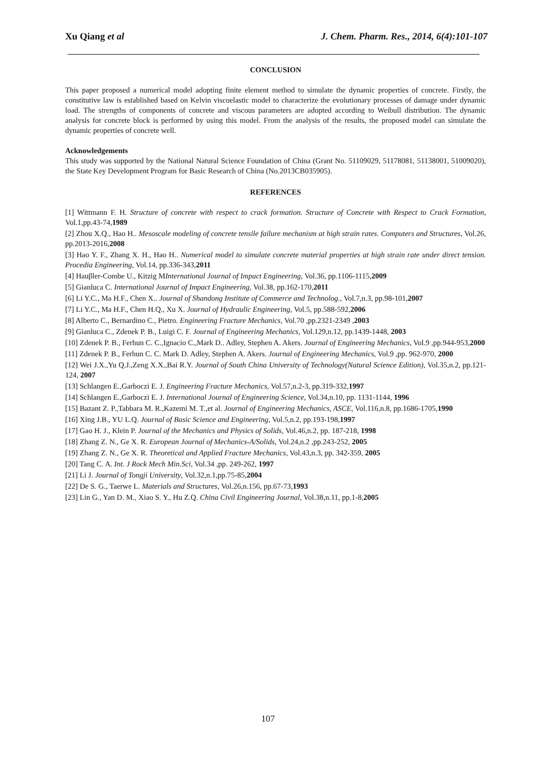Xu Qiang et al J. Chem. Pharm. Res., 2014, 6(4):101-107
CONCLUSION
This paper proposed a numerical model adopting finite element method to simulate the dynamic properties of concrete. Firstly, the constitutive law is established based on Kelvin viscoelastic model to characterize the evolutionary processes of damage under dynamic load. The strengths of components of concrete and viscous parameters are adopted according to Weibull distribution. The dynamic analysis for concrete block is performed by using this model. From the analysis of the results, the proposed model can simulate the dynamic properties of concrete well.
Acknowledgements
This study was supported by the National Natural Science Foundation of China (Grant No. 51109029, 51178081, 51138001, 51009020), the State Key Development Program for Basic Research of China (No.2013CB035905).
REFERENCES
[1] Wittmann F. H. Structure of concrete with respect to crack formation. Structure of Concrete with Respect to Crack Formation, Vol.1,pp.43-74,1989
[2] Zhou X.Q., Hao H.. Mesoscale modeling of concrete tensile failure mechanism at high strain rates. Computers and Structures, Vol.26, pp.2013-2016,2008
[3] Hao Y. F., Zhang X. H., Hao H.. Numerical model to simulate concrete material properties at high strain rate under direct tension. Procedia Engineering, Vol.14, pp.336-343,2011
[4] Hauβler-Combe U., Kitzig MInternational Journal of Impact Engineering, Vol.36, pp.1106-1115,2009
[5] Gianluca C. International Journal of Impact Engineering, Vol.38, pp.162-170,2011
[6] Li Y.C., Ma H.F., Chen X.. Journal of Shandong Institute of Commerce and Technolog., Vol.7,n.3, pp.98-101,2007
[7] Li Y.C., Ma H.F., Chen H.Q., Xu X. Journal of Hydraulic Engineering, Vol.5, pp.588-592,2006
[8] Alberto C., Bernardino C., Pietro. Engineering Fracture Mechanics, Vol.70 ,pp.2321-2349 ,2003
[9] Gianluca C., Zdenek P. B., Luigi C. F. Journal of Engineering Mechanics, Vol.129,n.12, pp.1439-1448, 2003
[10] Zdenek P. B., Ferhun C. C.,Ignacio C.,Mark D.. Adley, Stephen A. Akers. Journal of Engineering Mechanics, Vol.9 ,pp.944-953,2000
[11] Zdenek P. B., Ferhun C. C. Mark D. Adley, Stephen A. Akers. Journal of Engineering Mechanics, Vol.9 ,pp. 962-970, 2000
[12] Wei J.X.,Yu Q.J.,Zeng X.X.,Bai R.Y. Journal of South China University of Technology(Natural Science Edition), Vol.35,n.2, pp.121-124, 2007
[13] Schlangen E.,Garboczi E. J. Engineering Fracture Mechanics, Vol.57,n.2-3, pp.319-332,1997
[14] Schlangen E.,Garboczi E. J. International Journal of Engineering Science, Vol.34,n.10, pp. 1131-1144, 1996
[15] Bazant Z. P.,Tabbara M. R.,Kazemi M. T.,et al. Journal of Engineering Mechanics, ASCE, Vol.116,n.8, pp.1686-1705,1990
[16] Xing J.B., YU L.Q. Journal of Basic Science and Engineering, Vol.5,n.2, pp.193-198,1997
[17] Gao H. J., Klein P. Journal of the Mechanics and Physics of Solids, Vol.46,n.2, pp. 187-218, 1998
[18] Zhang Z. N., Ge X. R. European Journal of Mechanics-A/Solids, Vol.24,n.2 ,pp.243-252, 2005
[19] Zhang Z. N., Ge X. R. Theoretical and Applied Fracture Mechanics, Vol.43,n.3, pp. 342-359, 2005
[20] Tang C. A. Int. J Rock Mech Min.Sci, Vol.34 ,pp. 249-262, 1997
[21] Li J. Journal of Tongji University, Vol.32,n.1,pp.75-85,2004
[22] De S. G., Taerwe L. Materials and Structures, Vol.26,n.156, pp.67-73,1993
[23] Lin G., Yan D. M., Xiao S. Y., Hu Z.Q. China Civil Engineering Journal, Vol.38,n.11, pp.1-8,2005
107